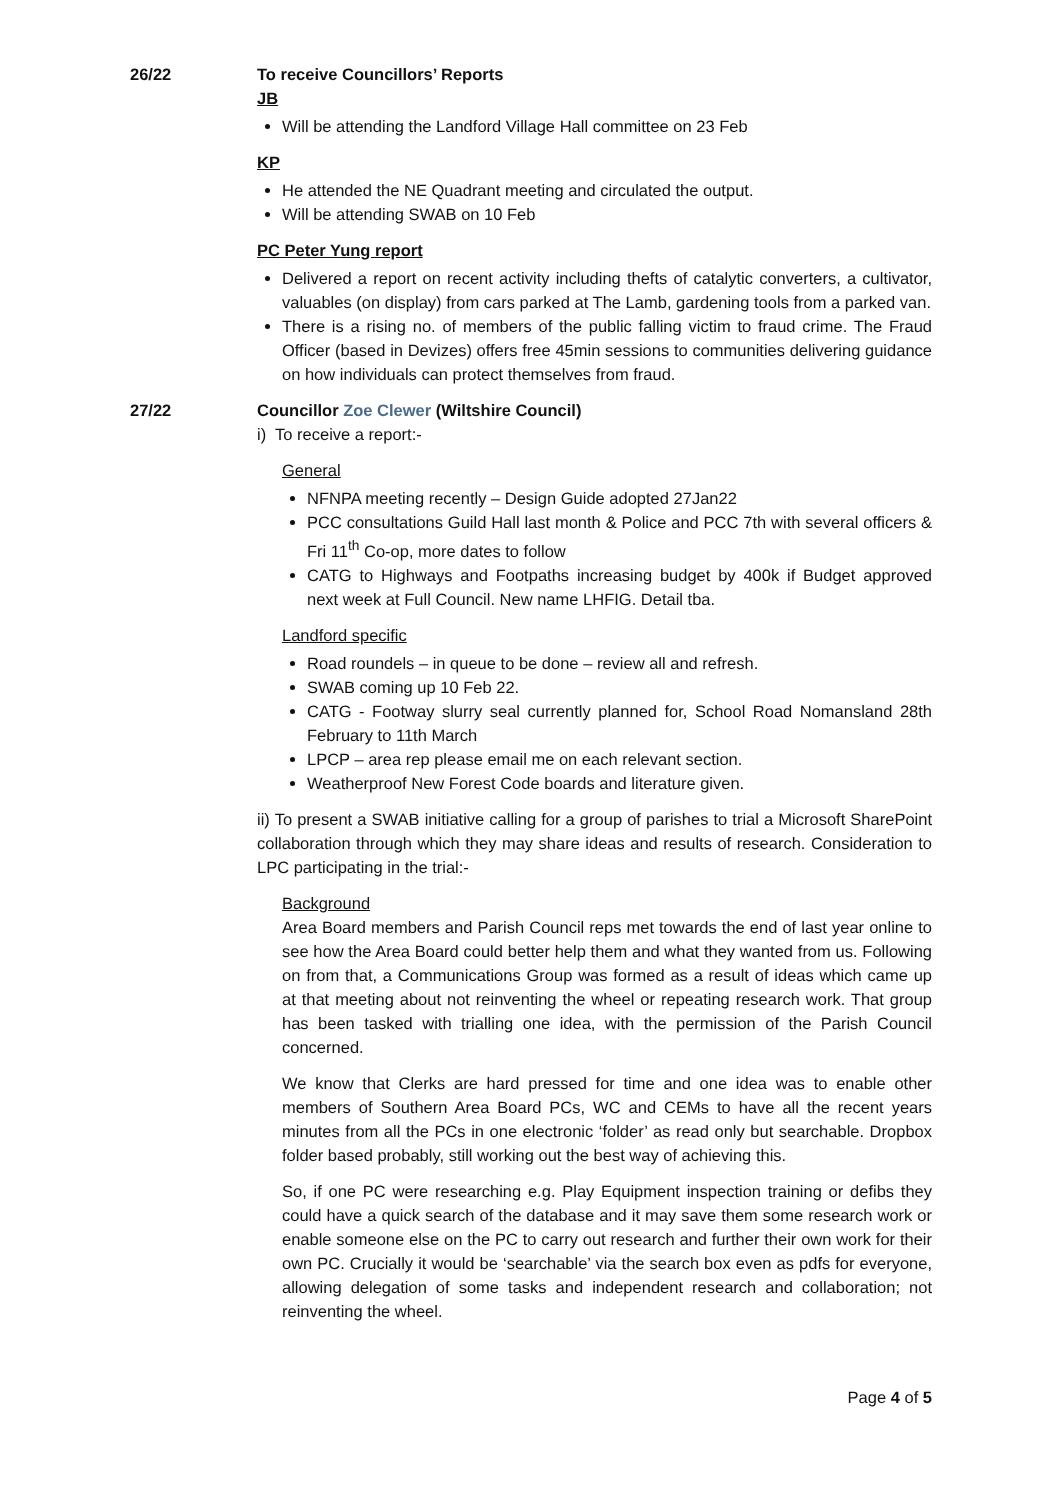26/22 To receive Councillors’ Reports
JB
Will be attending the Landford Village Hall committee on 23 Feb
KP
He attended the NE Quadrant meeting and circulated the output.
Will be attending SWAB on 10 Feb
PC Peter Yung report
Delivered a report on recent activity including thefts of catalytic converters, a cultivator, valuables (on display) from cars parked at The Lamb, gardening tools from a parked van.
There is a rising no. of members of the public falling victim to fraud crime. The Fraud Officer (based in Devizes) offers free 45min sessions to communities delivering guidance on how individuals can protect themselves from fraud.
27/22 Councillor Zoe Clewer (Wiltshire Council)
i) To receive a report:-
General
NFNPA meeting recently – Design Guide adopted 27Jan22
PCC consultations Guild Hall last month & Police and PCC 7th with several officers & Fri 11<sup>th</sup> Co-op, more dates to follow
CATG to Highways and Footpaths increasing budget by 400k if Budget approved next week at Full Council. New name LHFIG. Detail tba.
Landford specific
Road roundels – in queue to be done – review all and refresh.
SWAB coming up 10 Feb 22.
CATG - Footway slurry seal currently planned for, School Road Nomansland 28th February to 11th March
LPCP – area rep please email me on each relevant section.
Weatherproof New Forest Code boards and literature given.
ii) To present a SWAB initiative calling for a group of parishes to trial a Microsoft SharePoint collaboration through which they may share ideas and results of research. Consideration to LPC participating in the trial:-
Background
Area Board members and Parish Council reps met towards the end of last year online to see how the Area Board could better help them and what they wanted from us. Following on from that, a Communications Group was formed as a result of ideas which came up at that meeting about not reinventing the wheel or repeating research work. That group has been tasked with trialling one idea, with the permission of the Parish Council concerned.
We know that Clerks are hard pressed for time and one idea was to enable other members of Southern Area Board PCs, WC and CEMs to have all the recent years minutes from all the PCs in one electronic ‘folder’ as read only but searchable. Dropbox folder based probably, still working out the best way of achieving this.
So, if one PC were researching e.g. Play Equipment inspection training or defibs they could have a quick search of the database and it may save them some research work or enable someone else on the PC to carry out research and further their own work for their own PC. Crucially it would be ‘searchable’ via the search box even as pdfs for everyone, allowing delegation of some tasks and independent research and collaboration; not reinventing the wheel.
Page 4 of 5